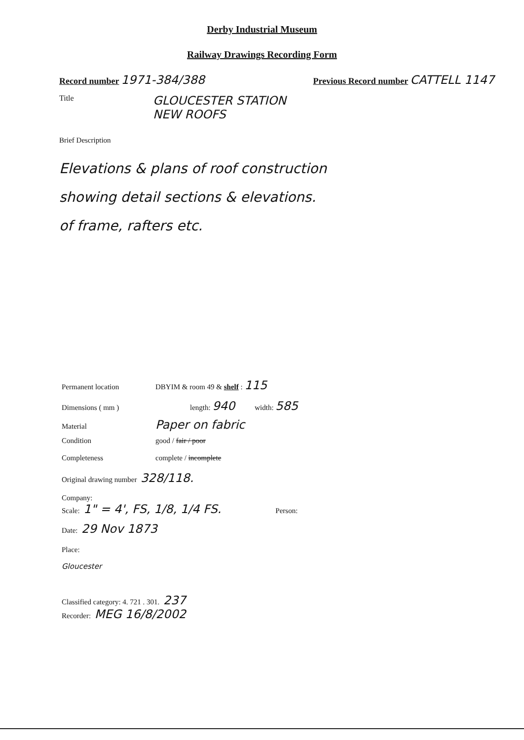Derby Industrial Museum
Railway Drawings Recording Form
Record number 1971-384/388
Previous Record number CATTELL 1147
Title
GLOUCESTER STATION
NEW ROOFS
Brief Description
Elevations & plans of roof construction
showing detail sections & elevations.
of frame, rafters etc.
Permanent location DBYIM & room 49 & shelf : 115
Dimensions ( mm ) length: 940 width: 585
Material Paper on fabric
Condition good / fair / poor
Completeness complete / incomplete
Original drawing number 328/118.
Company:
Scale: 1" = 4', FS, 1/8, 1/4 FS. Person:
Date: 29 Nov 1873
Place:
Gloucester
Classified category: 4. 721 . 301. 237
Recorder: MEG 16/8/2002